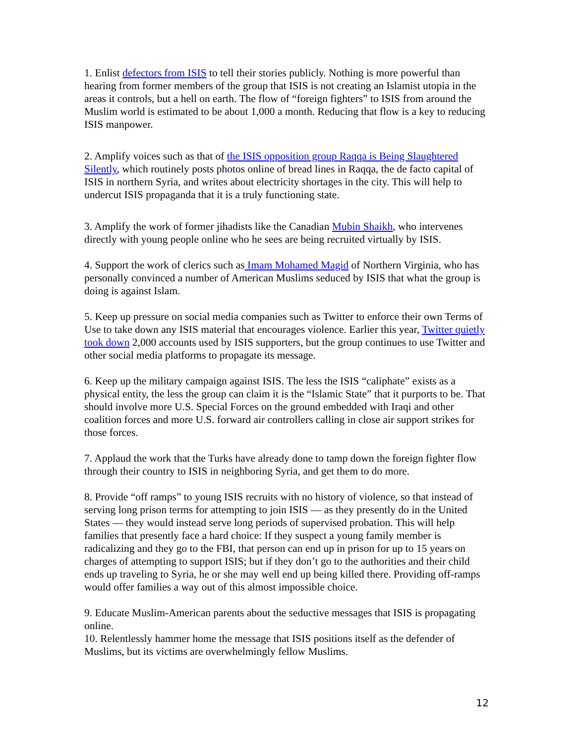1. Enlist defectors from ISIS to tell their stories publicly. Nothing is more powerful than hearing from former members of the group that ISIS is not creating an Islamist utopia in the areas it controls, but a hell on earth. The flow of “foreign fighters” to ISIS from around the Muslim world is estimated to be about 1,000 a month. Reducing that flow is a key to reducing ISIS manpower.
2. Amplify voices such as that of the ISIS opposition group Raqqa is Being Slaughtered Silently, which routinely posts photos online of bread lines in Raqqa, the de facto capital of ISIS in northern Syria, and writes about electricity shortages in the city. This will help to undercut ISIS propaganda that it is a truly functioning state.
3. Amplify the work of former jihadists like the Canadian Mubin Shaikh, who intervenes directly with young people online who he sees are being recruited virtually by ISIS.
4. Support the work of clerics such as Imam Mohamed Magid of Northern Virginia, who has personally convinced a number of American Muslims seduced by ISIS that what the group is doing is against Islam.
5. Keep up pressure on social media companies such as Twitter to enforce their own Terms of Use to take down any ISIS material that encourages violence. Earlier this year, Twitter quietly took down 2,000 accounts used by ISIS supporters, but the group continues to use Twitter and other social media platforms to propagate its message.
6. Keep up the military campaign against ISIS. The less the ISIS “caliphate” exists as a physical entity, the less the group can claim it is the “Islamic State” that it purports to be. That should involve more U.S. Special Forces on the ground embedded with Iraqi and other coalition forces and more U.S. forward air controllers calling in close air support strikes for those forces.
7. Applaud the work that the Turks have already done to tamp down the foreign fighter flow through their country to ISIS in neighboring Syria, and get them to do more.
8. Provide “off ramps” to young ISIS recruits with no history of violence, so that instead of serving long prison terms for attempting to join ISIS — as they presently do in the United States — they would instead serve long periods of supervised probation. This will help families that presently face a hard choice: If they suspect a young family member is radicalizing and they go to the FBI, that person can end up in prison for up to 15 years on charges of attempting to support ISIS; but if they don’t go to the authorities and their child ends up traveling to Syria, he or she may well end up being killed there. Providing off-ramps would offer families a way out of this almost impossible choice.
9. Educate Muslim-American parents about the seductive messages that ISIS is propagating online.
10. Relentlessly hammer home the message that ISIS positions itself as the defender of Muslims, but its victims are overwhelmingly fellow Muslims.
12